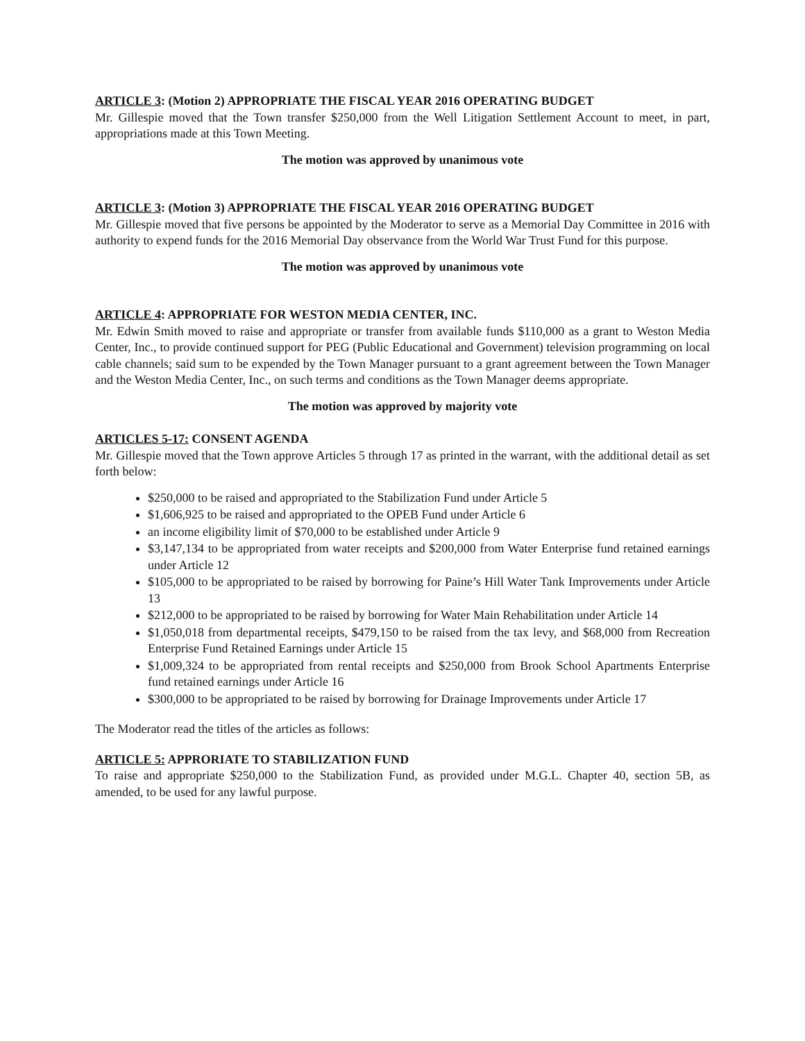ARTICLE 3: (Motion 2) APPROPRIATE THE FISCAL YEAR 2016 OPERATING BUDGET
Mr. Gillespie moved that the Town transfer $250,000 from the Well Litigation Settlement Account to meet, in part, appropriations made at this Town Meeting.
The motion was approved by unanimous vote
ARTICLE 3: (Motion 3) APPROPRIATE THE FISCAL YEAR 2016 OPERATING BUDGET
Mr. Gillespie moved that five persons be appointed by the Moderator to serve as a Memorial Day Committee in 2016 with authority to expend funds for the 2016 Memorial Day observance from the World War Trust Fund for this purpose.
The motion was approved by unanimous vote
ARTICLE 4: APPROPRIATE FOR WESTON MEDIA CENTER, INC.
Mr. Edwin Smith moved to raise and appropriate or transfer from available funds $110,000 as a grant to Weston Media Center, Inc., to provide continued support for PEG (Public Educational and Government) television programming on local cable channels; said sum to be expended by the Town Manager pursuant to a grant agreement between the Town Manager and the Weston Media Center, Inc., on such terms and conditions as the Town Manager deems appropriate.
The motion was approved by majority vote
ARTICLES 5-17: CONSENT AGENDA
Mr. Gillespie moved that the Town approve Articles 5 through 17 as printed in the warrant, with the additional detail as set forth below:
$250,000 to be raised and appropriated to the Stabilization Fund under Article 5
$1,606,925 to be raised and appropriated to the OPEB Fund under Article 6
an income eligibility limit of $70,000 to be established under Article 9
$3,147,134 to be appropriated from water receipts and $200,000 from Water Enterprise fund retained earnings under Article 12
$105,000 to be appropriated to be raised by borrowing for Paine’s Hill Water Tank Improvements under Article 13
$212,000 to be appropriated to be raised by borrowing for Water Main Rehabilitation under Article 14
$1,050,018 from departmental receipts, $479,150 to be raised from the tax levy, and $68,000 from Recreation Enterprise Fund Retained Earnings under Article 15
$1,009,324 to be appropriated from rental receipts and $250,000 from Brook School Apartments Enterprise fund retained earnings under Article 16
$300,000 to be appropriated to be raised by borrowing for Drainage Improvements under Article 17
The Moderator read the titles of the articles as follows:
ARTICLE 5: APPRORIATE TO STABILIZATION FUND
To raise and appropriate $250,000 to the Stabilization Fund, as provided under M.G.L. Chapter 40, section 5B, as amended, to be used for any lawful purpose.